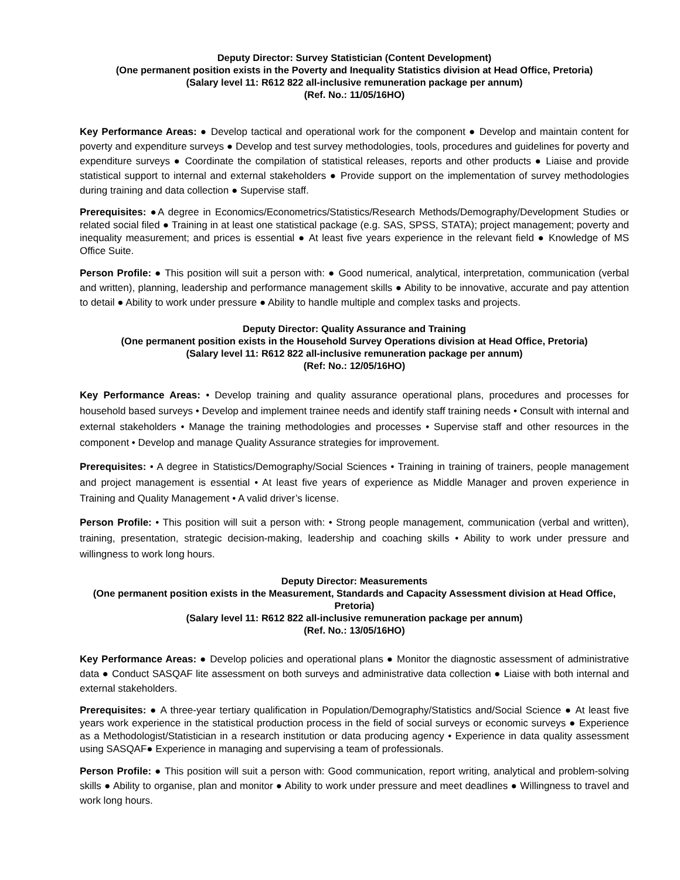Deputy Director: Survey Statistician (Content Development)
(One permanent position exists in the Poverty and Inequality Statistics division at Head Office, Pretoria)
(Salary level 11: R612 822 all-inclusive remuneration package per annum)
(Ref. No.: 11/05/16HO)
Key Performance Areas: ● Develop tactical and operational work for the component ● Develop and maintain content for poverty and expenditure surveys ● Develop and test survey methodologies, tools, procedures and guidelines for poverty and expenditure surveys ● Coordinate the compilation of statistical releases, reports and other products ● Liaise and provide statistical support to internal and external stakeholders ● Provide support on the implementation of survey methodologies during training and data collection ● Supervise staff.
Prerequisites: ●A degree in Economics/Econometrics/Statistics/Research Methods/Demography/Development Studies or related social filed ● Training in at least one statistical package (e.g. SAS, SPSS, STATA); project management; poverty and inequality measurement; and prices is essential ● At least five years experience in the relevant field ● Knowledge of MS Office Suite.
Person Profile: ● This position will suit a person with: ● Good numerical, analytical, interpretation, communication (verbal and written), planning, leadership and performance management skills ● Ability to be innovative, accurate and pay attention to detail ● Ability to work under pressure ● Ability to handle multiple and complex tasks and projects.
Deputy Director: Quality Assurance and Training
(One permanent position exists in the Household Survey Operations division at Head Office, Pretoria)
(Salary level 11: R612 822 all-inclusive remuneration package per annum)
(Ref: No.: 12/05/16HO)
Key Performance Areas: • Develop training and quality assurance operational plans, procedures and processes for household based surveys • Develop and implement trainee needs and identify staff training needs • Consult with internal and external stakeholders • Manage the training methodologies and processes • Supervise staff and other resources in the component • Develop and manage Quality Assurance strategies for improvement.
Prerequisites: • A degree in Statistics/Demography/Social Sciences • Training in training of trainers, people management and project management is essential • At least five years of experience as Middle Manager and proven experience in Training and Quality Management • A valid driver’s license.
Person Profile: • This position will suit a person with: • Strong people management, communication (verbal and written), training, presentation, strategic decision-making, leadership and coaching skills • Ability to work under pressure and willingness to work long hours.
Deputy Director: Measurements
(One permanent position exists in the Measurement, Standards and Capacity Assessment division at Head Office, Pretoria)
(Salary level 11: R612 822 all-inclusive remuneration package per annum)
(Ref. No.: 13/05/16HO)
Key Performance Areas: ● Develop policies and operational plans ● Monitor the diagnostic assessment of administrative data ● Conduct SASQAF lite assessment on both surveys and administrative data collection ● Liaise with both internal and external stakeholders.
Prerequisites: ● A three-year tertiary qualification in Population/Demography/Statistics and/Social Science ● At least five years work experience in the statistical production process in the field of social surveys or economic surveys ● Experience as a Methodologist/Statistician in a research institution or data producing agency • Experience in data quality assessment using SASQAF● Experience in managing and supervising a team of professionals.
Person Profile: ● This position will suit a person with: Good communication, report writing, analytical and problem-solving skills ● Ability to organise, plan and monitor ● Ability to work under pressure and meet deadlines ● Willingness to travel and work long hours.